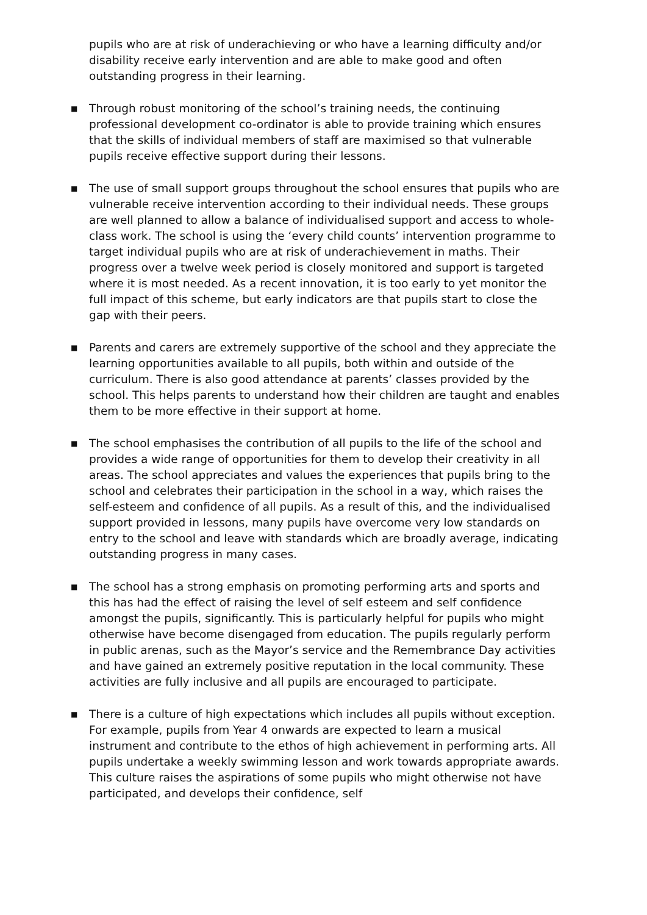pupils who are at risk of underachieving or who have a learning difficulty and/or disability receive early intervention and are able to make good and often outstanding progress in their learning.
■
Through robust monitoring of the school’s training needs, the continuing professional development co-ordinator is able to provide training which ensures that the skills of individual members of staff are maximised so that vulnerable pupils receive effective support during their lessons.
■
The use of small support groups throughout the school ensures that pupils who are vulnerable receive intervention according to their individual needs. These groups are well planned to allow a balance of individualised support and access to whole-class work. The school is using the ‘every child counts’ intervention programme to target individual pupils who are at risk of underachievement in maths. Their progress over a twelve week period is closely monitored and support is targeted where it is most needed. As a recent innovation, it is too early to yet monitor the full impact of this scheme, but early indicators are that pupils start to close the gap with their peers.
■
Parents and carers are extremely supportive of the school and they appreciate the learning opportunities available to all pupils, both within and outside of the curriculum. There is also good attendance at parents’ classes provided by the school. This helps parents to understand how their children are taught and enables them to be more effective in their support at home.
■
The school emphasises the contribution of all pupils to the life of the school and provides a wide range of opportunities for them to develop their creativity in all areas. The school appreciates and values the experiences that pupils bring to the school and celebrates their participation in the school in a way, which raises the self-esteem and confidence of all pupils. As a result of this, and the individualised support provided in lessons, many pupils have overcome very low standards on entry to the school and leave with standards which are broadly average, indicating outstanding progress in many cases.
■
The school has a strong emphasis on promoting performing arts and sports and this has had the effect of raising the level of self esteem and self confidence amongst the pupils, significantly. This is particularly helpful for pupils who might otherwise have become disengaged from education. The pupils regularly perform in public arenas, such as the Mayor’s service and the Remembrance Day activities and have gained an extremely positive reputation in the local community. These activities are fully inclusive and all pupils are encouraged to participate.
■
There is a culture of high expectations which includes all pupils without exception. For example, pupils from Year 4 onwards are expected to learn a musical instrument and contribute to the ethos of high achievement in performing arts. All pupils undertake a weekly swimming lesson and work towards appropriate awards. This culture raises the aspirations of some pupils who might otherwise not have participated, and develops their confidence, self